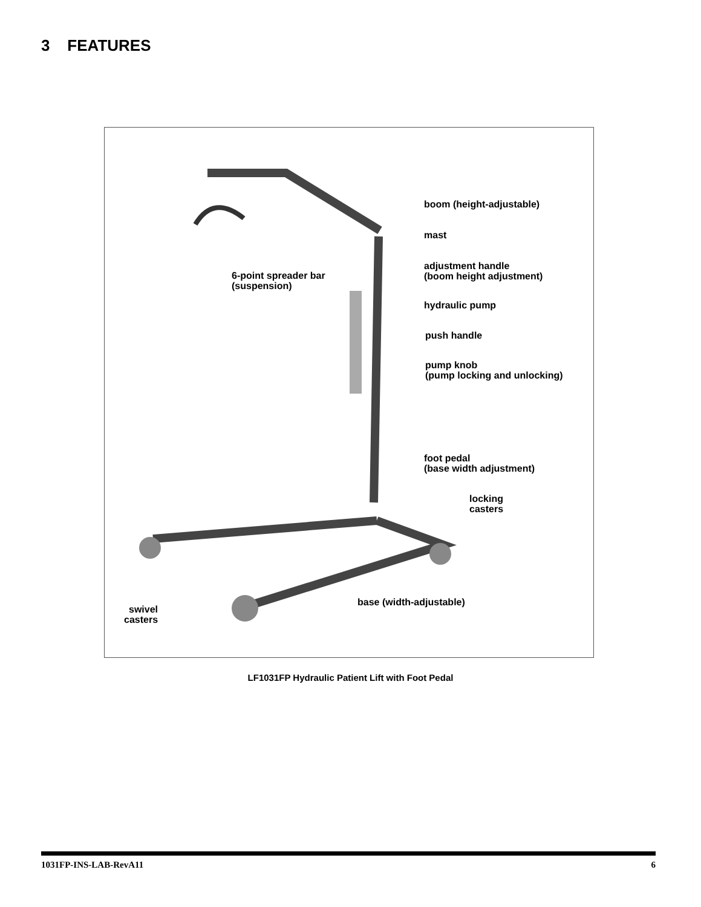3 FEATURES
boom (height-adjustable)
mast
adjustment handle
(boom height adjustment)
6-point spreader bar
(suspension)
hydraulic pump
push handle
pump knob
(pump locking and unlocking)
foot pedal
(base width adjustment)
locking
casters
base (width-adjustable)
swivel
casters
LF1031FP Hydraulic Patient Lift with Foot Pedal
1031FP-INS-LAB-RevA11 6